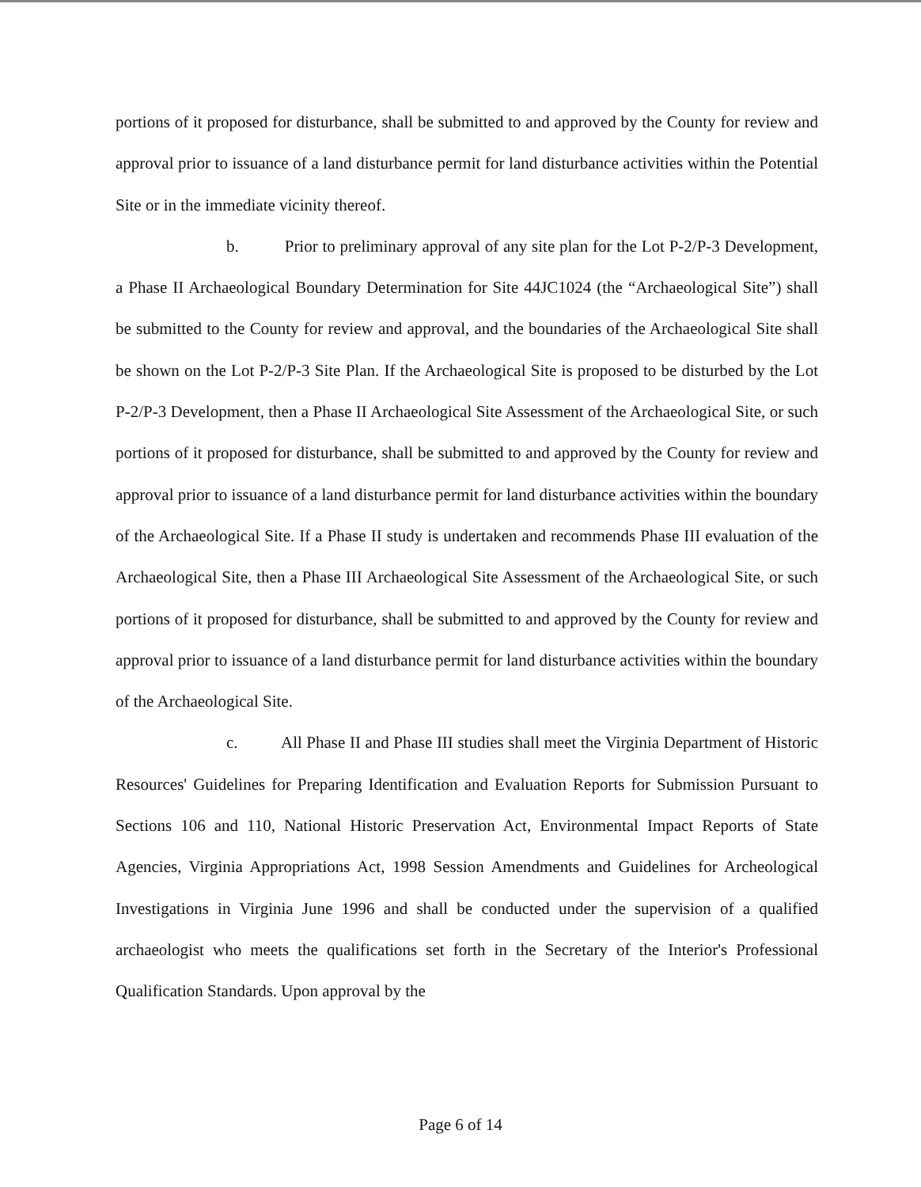portions of it proposed for disturbance, shall be submitted to and approved by the County for review and approval prior to issuance of a land disturbance permit for land disturbance activities within the Potential Site or in the immediate vicinity thereof.
b. Prior to preliminary approval of any site plan for the Lot P-2/P-3 Development, a Phase II Archaeological Boundary Determination for Site 44JC1024 (the “Archaeological Site”) shall be submitted to the County for review and approval, and the boundaries of the Archaeological Site shall be shown on the Lot P-2/P-3 Site Plan. If the Archaeological Site is proposed to be disturbed by the Lot P-2/P-3 Development, then a Phase II Archaeological Site Assessment of the Archaeological Site, or such portions of it proposed for disturbance, shall be submitted to and approved by the County for review and approval prior to issuance of a land disturbance permit for land disturbance activities within the boundary of the Archaeological Site. If a Phase II study is undertaken and recommends Phase III evaluation of the Archaeological Site, then a Phase III Archaeological Site Assessment of the Archaeological Site, or such portions of it proposed for disturbance, shall be submitted to and approved by the County for review and approval prior to issuance of a land disturbance permit for land disturbance activities within the boundary of the Archaeological Site.
c. All Phase II and Phase III studies shall meet the Virginia Department of Historic Resources' Guidelines for Preparing Identification and Evaluation Reports for Submission Pursuant to Sections 106 and 110, National Historic Preservation Act, Environmental Impact Reports of State Agencies, Virginia Appropriations Act, 1998 Session Amendments and Guidelines for Archeological Investigations in Virginia June 1996 and shall be conducted under the supervision of a qualified archaeologist who meets the qualifications set forth in the Secretary of the Interior's Professional Qualification Standards. Upon approval by the
Page 6 of 14